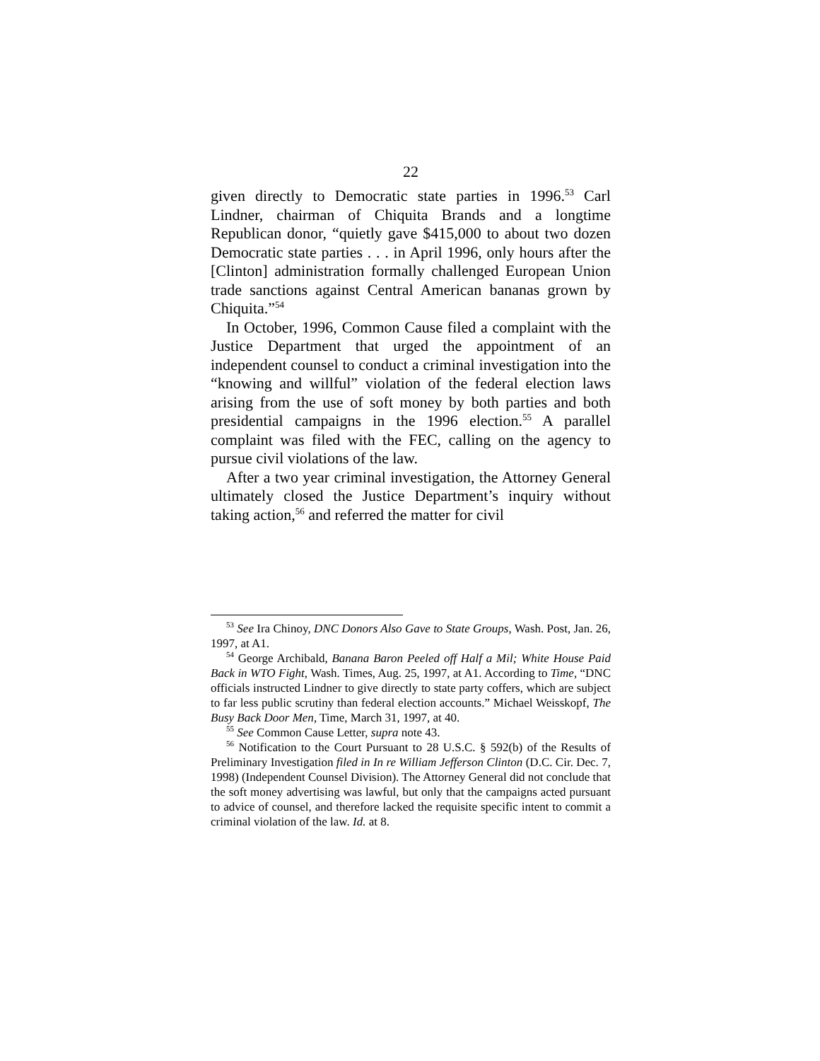22
given directly to Democratic state parties in 1996.<sup>53</sup> Carl Lindner, chairman of Chiquita Brands and a longtime Republican donor, “quietly gave $415,000 to about two dozen Democratic state parties . . . in April 1996, only hours after the [Clinton] administration formally challenged European Union trade sanctions against Central American bananas grown by Chiquita.”<sup>54</sup>
In October, 1996, Common Cause filed a complaint with the Justice Department that urged the appointment of an independent counsel to conduct a criminal investigation into the “knowing and willful” violation of the federal election laws arising from the use of soft money by both parties and both presidential campaigns in the 1996 election.<sup>55</sup> A parallel complaint was filed with the FEC, calling on the agency to pursue civil violations of the law.
After a two year criminal investigation, the Attorney General ultimately closed the Justice Department’s inquiry without taking action,<sup>56</sup> and referred the matter for civil
<sup>53</sup> See Ira Chinoy, DNC Donors Also Gave to State Groups, Wash. Post, Jan. 26, 1997, at A1.
<sup>54</sup> George Archibald, Banana Baron Peeled off Half a Mil; White House Paid Back in WTO Fight, Wash. Times, Aug. 25, 1997, at A1. According to Time, “DNC officials instructed Lindner to give directly to state party coffers, which are subject to far less public scrutiny than federal election accounts.” Michael Weisskopf, The Busy Back Door Men, Time, March 31, 1997, at 40.
<sup>55</sup> See Common Cause Letter, supra note 43.
<sup>56</sup> Notification to the Court Pursuant to 28 U.S.C. § 592(b) of the Results of Preliminary Investigation filed in In re William Jefferson Clinton (D.C. Cir. Dec. 7, 1998) (Independent Counsel Division). The Attorney General did not conclude that the soft money advertising was lawful, but only that the campaigns acted pursuant to advice of counsel, and therefore lacked the requisite specific intent to commit a criminal violation of the law. Id. at 8.